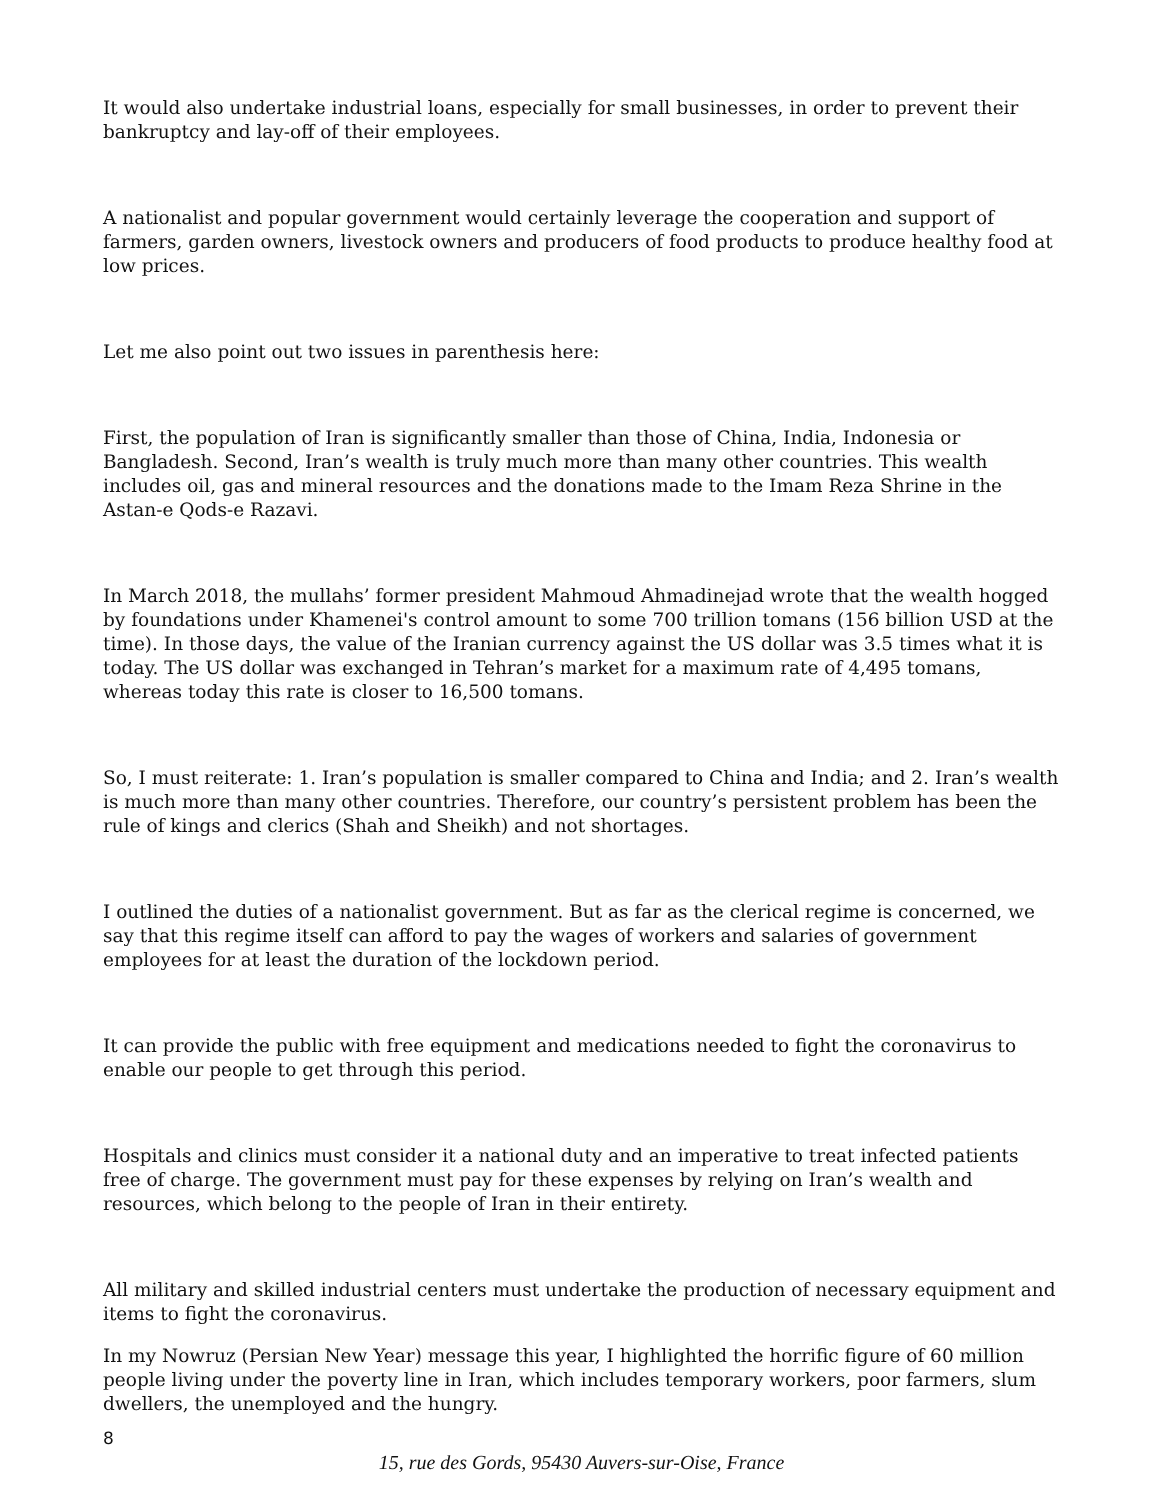It would also undertake industrial loans, especially for small businesses, in order to prevent their bankruptcy and lay-off of their employees.
A nationalist and popular government would certainly leverage the cooperation and support of farmers, garden owners, livestock owners and producers of food products to produce healthy food at low prices.
Let me also point out two issues in parenthesis here:
First, the population of Iran is significantly smaller than those of China, India, Indonesia or Bangladesh. Second, Iran’s wealth is truly much more than many other countries. This wealth includes oil, gas and mineral resources and the donations made to the Imam Reza Shrine in the Astan-e Qods-e Razavi.
In March 2018, the mullahs’ former president Mahmoud Ahmadinejad wrote that the wealth hogged by foundations under Khamenei's control amount to some 700 trillion tomans (156 billion USD at the time). In those days, the value of the Iranian currency against the US dollar was 3.5 times what it is today. The US dollar was exchanged in Tehran’s market for a maximum rate of 4,495 tomans, whereas today this rate is closer to 16,500 tomans.
So, I must reiterate: 1. Iran’s population is smaller compared to China and India; and 2. Iran’s wealth is much more than many other countries. Therefore, our country’s persistent problem has been the rule of kings and clerics (Shah and Sheikh) and not shortages.
I outlined the duties of a nationalist government. But as far as the clerical regime is concerned, we say that this regime itself can afford to pay the wages of workers and salaries of government employees for at least the duration of the lockdown period.
It can provide the public with free equipment and medications needed to fight the coronavirus to enable our people to get through this period.
Hospitals and clinics must consider it a national duty and an imperative to treat infected patients free of charge. The government must pay for these expenses by relying on Iran’s wealth and resources, which belong to the people of Iran in their entirety.
All military and skilled industrial centers must undertake the production of necessary equipment and items to fight the coronavirus.
In my Nowruz (Persian New Year) message this year, I highlighted the horrific figure of 60 million people living under the poverty line in Iran, which includes temporary workers, poor farmers, slum dwellers, the unemployed and the hungry.
8
15, rue des Gords, 95430 Auvers-sur-Oise, France